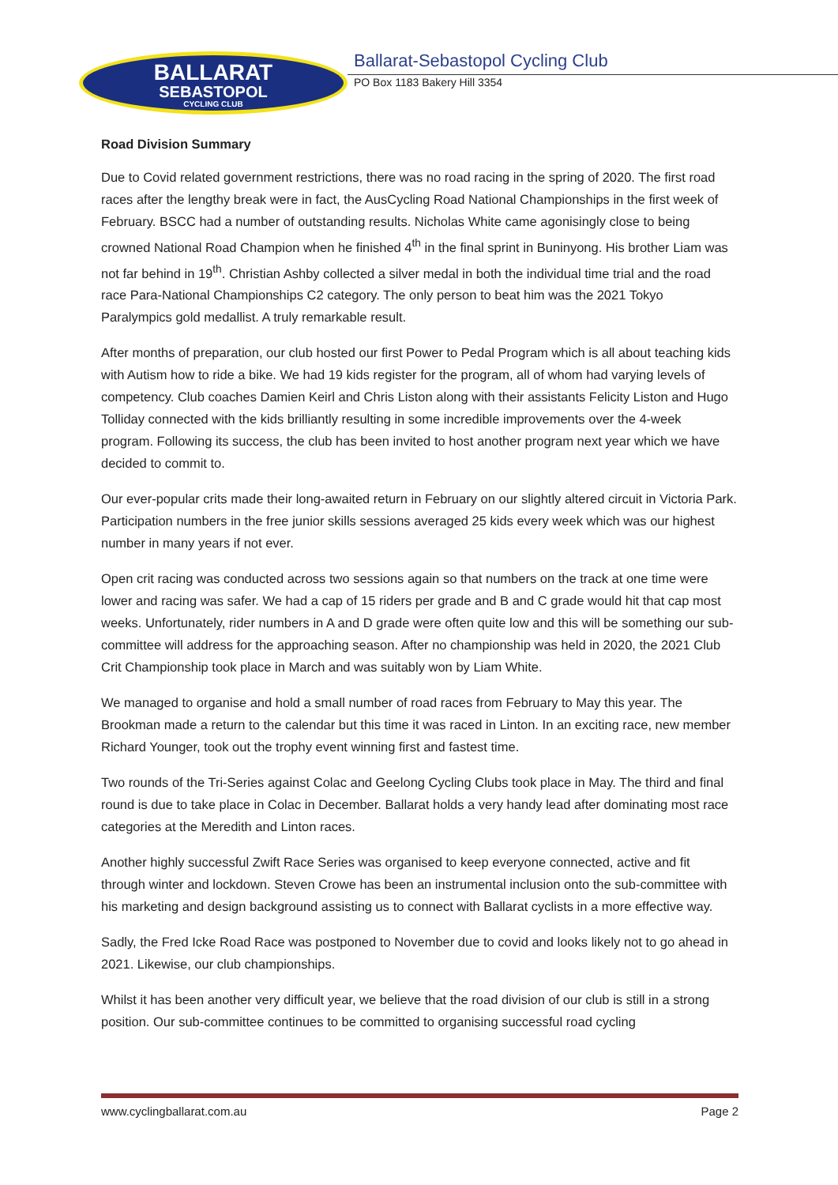BALLARAT
SEBASTOPOL
CYCLING CLUB
Ballarat-Sebastopol Cycling Club
PO Box 1183 Bakery Hill 3354
Road Division Summary
Due to Covid related government restrictions, there was no road racing in the spring of 2020. The first road races after the lengthy break were in fact, the AusCycling Road National Championships in the first week of February. BSCC had a number of outstanding results. Nicholas White came agonisingly close to being crowned National Road Champion when he finished 4<sup>th</sup> in the final sprint in Buninyong. His brother Liam was not far behind in 19<sup>th</sup>. Christian Ashby collected a silver medal in both the individual time trial and the road race Para-National Championships C2 category. The only person to beat him was the 2021 Tokyo Paralympics gold medallist. A truly remarkable result.
After months of preparation, our club hosted our first Power to Pedal Program which is all about teaching kids with Autism how to ride a bike. We had 19 kids register for the program, all of whom had varying levels of competency. Club coaches Damien Keirl and Chris Liston along with their assistants Felicity Liston and Hugo Tolliday connected with the kids brilliantly resulting in some incredible improvements over the 4-week program. Following its success, the club has been invited to host another program next year which we have decided to commit to.
Our ever-popular crits made their long-awaited return in February on our slightly altered circuit in Victoria Park. Participation numbers in the free junior skills sessions averaged 25 kids every week which was our highest number in many years if not ever.
Open crit racing was conducted across two sessions again so that numbers on the track at one time were lower and racing was safer. We had a cap of 15 riders per grade and B and C grade would hit that cap most weeks. Unfortunately, rider numbers in A and D grade were often quite low and this will be something our sub-committee will address for the approaching season. After no championship was held in 2020, the 2021 Club Crit Championship took place in March and was suitably won by Liam White.
We managed to organise and hold a small number of road races from February to May this year. The Brookman made a return to the calendar but this time it was raced in Linton. In an exciting race, new member Richard Younger, took out the trophy event winning first and fastest time.
Two rounds of the Tri-Series against Colac and Geelong Cycling Clubs took place in May. The third and final round is due to take place in Colac in December. Ballarat holds a very handy lead after dominating most race categories at the Meredith and Linton races.
Another highly successful Zwift Race Series was organised to keep everyone connected, active and fit through winter and lockdown. Steven Crowe has been an instrumental inclusion onto the sub-committee with his marketing and design background assisting us to connect with Ballarat cyclists in a more effective way.
Sadly, the Fred Icke Road Race was postponed to November due to covid and looks likely not to go ahead in 2021. Likewise, our club championships.
Whilst it has been another very difficult year, we believe that the road division of our club is still in a strong position. Our sub-committee continues to be committed to organising successful road cycling
www.cyclingballarat.com.au Page 2